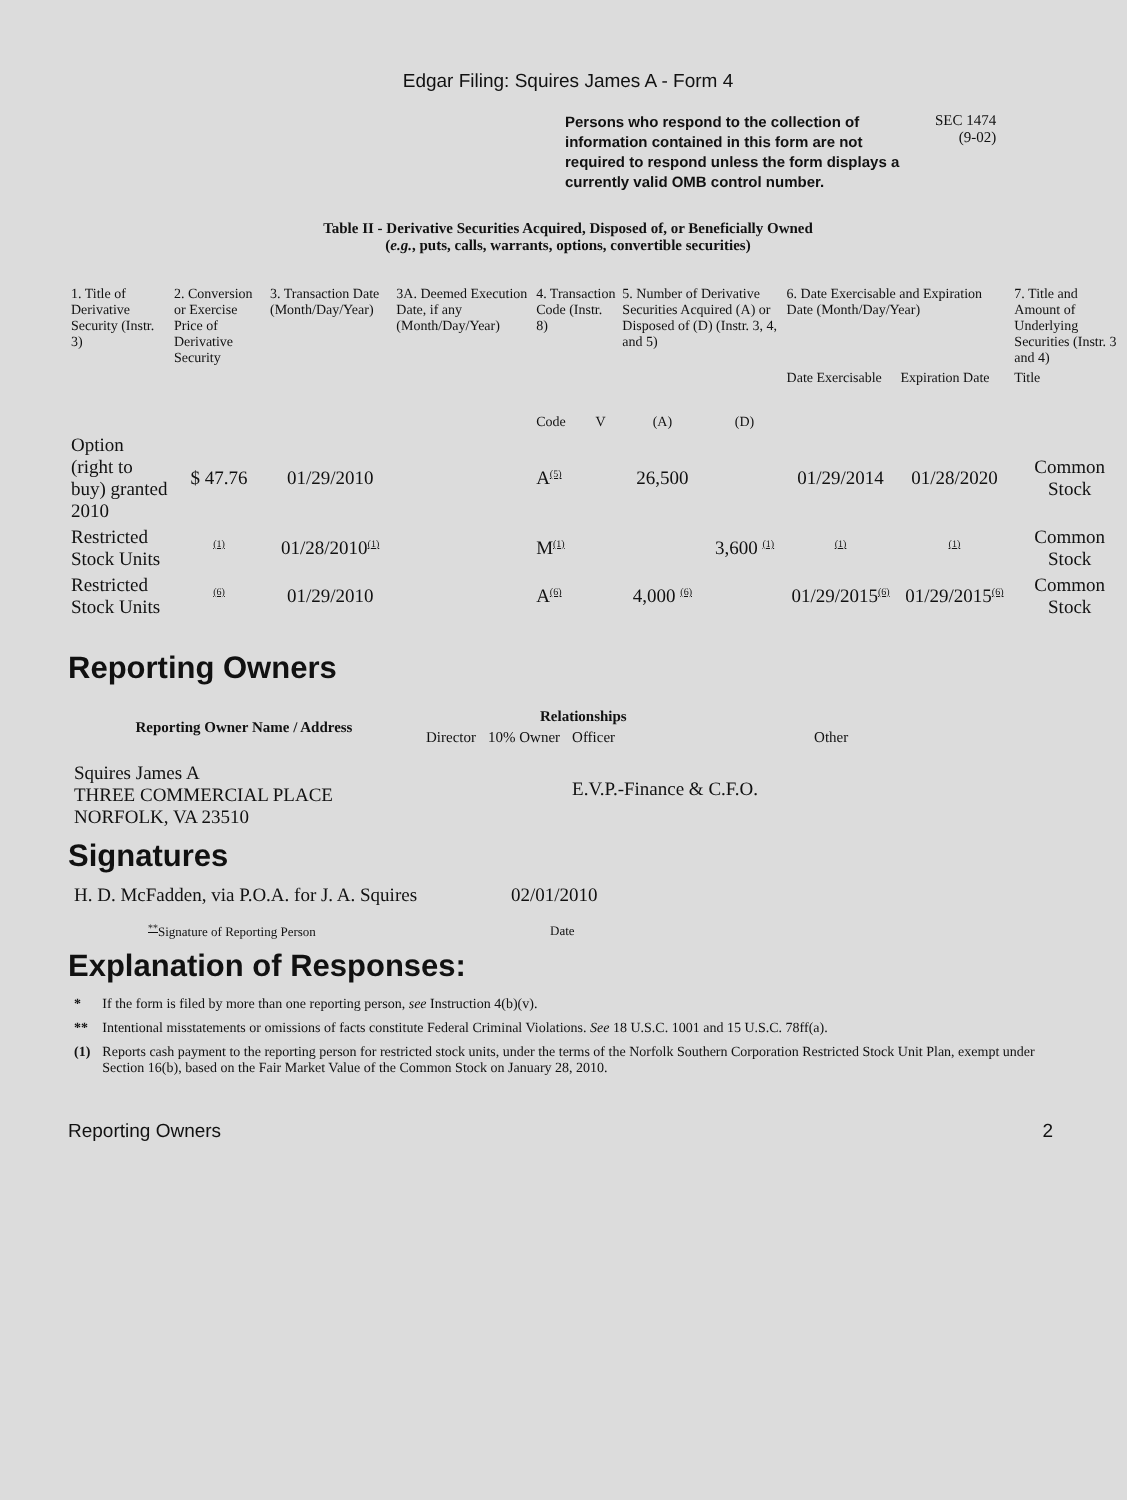Edgar Filing: Squires James A - Form 4
Persons who respond to the collection of information contained in this form are not required to respond unless the form displays a currently valid OMB control number. SEC 1474
(9-02)
Table II - Derivative Securities Acquired, Disposed of, or Beneficially Owned
(e.g., puts, calls, warrants, options, convertible securities)
| 1. Title of Derivative Security (Instr. 3) | 2. Conversion or Exercise Price of Derivative Security | 3. Transaction Date (Month/Day/Year) | 3A. Deemed Execution Date, if any (Month/Day/Year) | 4. Transaction Code (Instr. 8) | | 5. Number of Derivative Securities Acquired (A) or Disposed of (D) (Instr. 3, 4, and 5) | | 6. Date Exercisable and Expiration Date (Month/Day/Year) | | 7. Title and Amount of Underlying Securities (Instr. 3 and 4) |
| --- | --- | --- | --- | --- | --- | --- | --- | --- | --- | --- |
| | | | | | | | | Date Exercisable | Expiration Date | Title |
| | | | | Code | V | (A) | (D) | | | |
| Option (right to buy) granted 2010 | $ 47.76 | 01/29/2010 | | A<sup>(5)</sup> | | 26,500 | | 01/29/2014 | 01/28/2020 | Common Stock |
| Restricted Stock Units | <sup>(1)</sup> | 01/28/2010<sup>(1)</sup> | | M<sup>(1)</sup> | | | 3,600 <sup>(1)</sup> | <sup>(1)</sup> | <sup>(1)</sup> | Common Stock |
| Restricted Stock Units | <sup>(6)</sup> | 01/29/2010 | | A<sup>(6)</sup> | | 4,000 <sup>(6)</sup> | | 01/29/2015<sup>(6)</sup> | 01/29/2015<sup>(6)</sup> | Common Stock |
Reporting Owners
| Reporting Owner Name / Address | Relationships | | | |
| --- | --- | --- | --- | --- |
| | Director | 10% Owner | Officer | Other |
| Squires James A THREE COMMERCIAL PLACE NORFOLK, VA 23510 | | | E.V.P.-Finance & C.F.O. | |
Signatures
| H. D. McFadden, via P.O.A. for J. A. Squires | 02/01/2010 |
| <sup>**</sup> Signature of Reporting Person | Date |
Explanation of Responses:
| * | If the form is filed by more than one reporting person, see Instruction 4(b)(v). |
| ** | Intentional misstatements or omissions of facts constitute Federal Criminal Violations. See 18 U.S.C. 1001 and 15 U.S.C. 78ff(a). |
| (1) | Reports cash payment to the reporting person for restricted stock units, under the terms of the Norfolk Southern Corporation Restricted Stock Unit Plan, exempt under Section 16(b), based on the Fair Market Value of the Common Stock on January 28, 2010. |
Reporting Owners 2